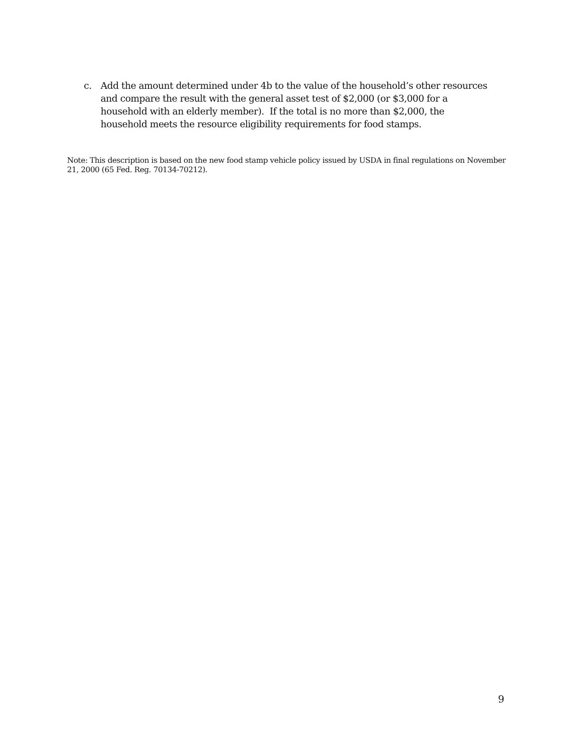c. Add the amount determined under 4b to the value of the household’s other resources and compare the result with the general asset test of $2,000 (or $3,000 for a household with an elderly member). If the total is no more than $2,000, the household meets the resource eligibility requirements for food stamps.
Note: This description is based on the new food stamp vehicle policy issued by USDA in final regulations on November 21, 2000 (65 Fed. Reg. 70134-70212).
9